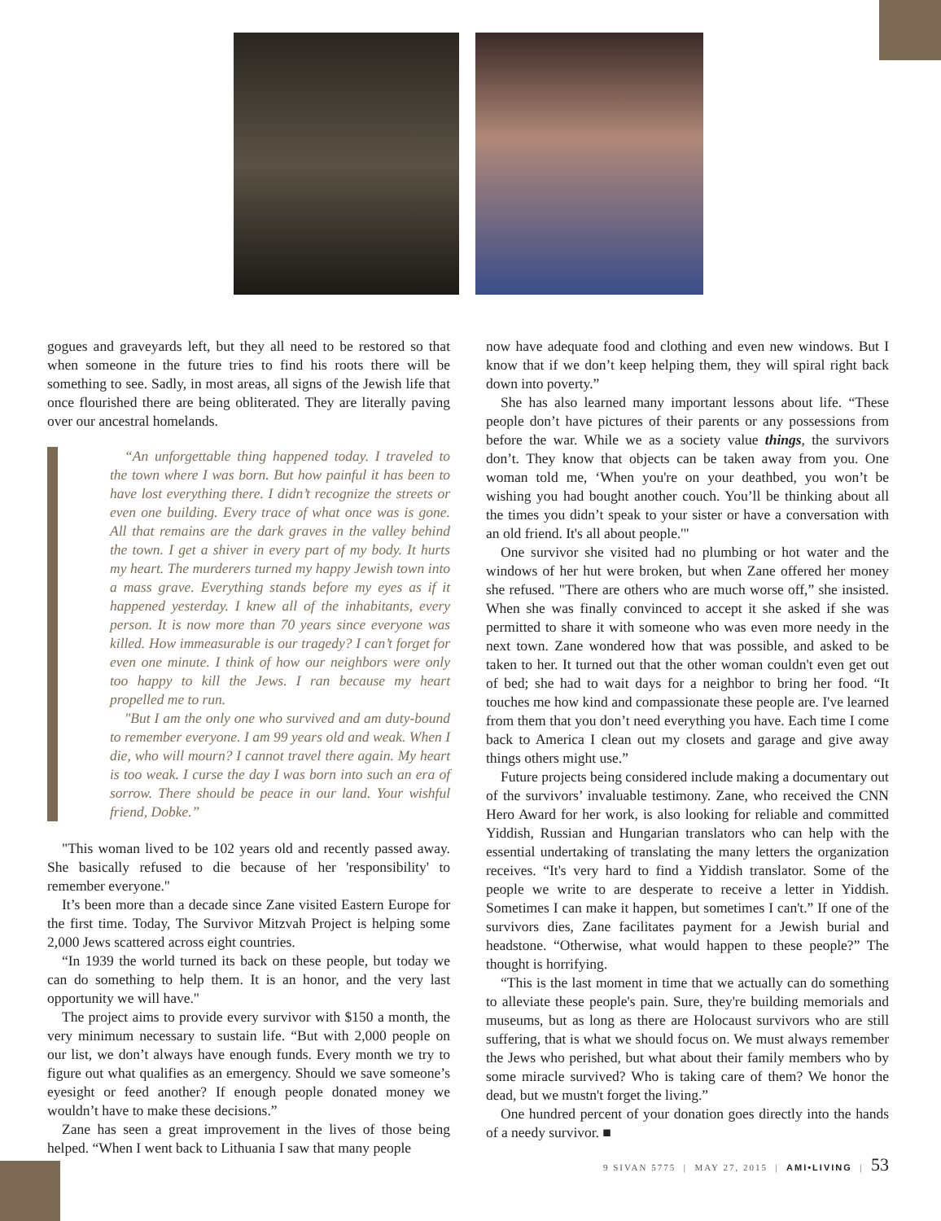gogues and graveyards left, but they all need to be restored so that when someone in the future tries to find his roots there will be something to see. Sadly, in most areas, all signs of the Jewish life that once flourished there are being obliterated. They are literally paving over our ancestral homelands.
“An unforgettable thing happened today. I traveled to the town where I was born. But how painful it has been to have lost everything there. I didn’t recognize the streets or even one building. Every trace of what once was is gone. All that remains are the dark graves in the valley behind the town. I get a shiver in every part of my body. It hurts my heart. The murderers turned my happy Jewish town into a mass grave. Everything stands before my eyes as if it happened yesterday. I knew all of the inhabitants, every person. It is now more than 70 years since everyone was killed. How immeasurable is our tragedy? I can’t forget for even one minute. I think of how our neighbors were only too happy to kill the Jews. I ran because my heart propelled me to run.
"But I am the only one who survived and am duty-bound to remember everyone. I am 99 years old and weak. When I die, who will mourn? I cannot travel there again. My heart is too weak. I curse the day I was born into such an era of sorrow. There should be peace in our land. Your wishful friend, Dobke.”
"This woman lived to be 102 years old and recently passed away. She basically refused to die because of her 'responsibility' to remember everyone."
It’s been more than a decade since Zane visited Eastern Europe for the first time. Today, The Survivor Mitzvah Project is helping some 2,000 Jews scattered across eight countries.
“In 1939 the world turned its back on these people, but today we can do something to help them. It is an honor, and the very last opportunity we will have."
The project aims to provide every survivor with $150 a month, the very minimum necessary to sustain life. “But with 2,000 people on our list, we don’t always have enough funds. Every month we try to figure out what qualifies as an emergency. Should we save someone’s eyesight or feed another? If enough people donated money we wouldn’t have to make these decisions.”
Zane has seen a great improvement in the lives of those being helped. “When I went back to Lithuania I saw that many people
now have adequate food and clothing and even new windows. But I know that if we don’t keep helping them, they will spiral right back down into poverty.”
She has also learned many important lessons about life. “These people don’t have pictures of their parents or any possessions from before the war. While we as a society value things, the survivors don’t. They know that objects can be taken away from you. One woman told me, ‘When you're on your deathbed, you won’t be wishing you had bought another couch. You’ll be thinking about all the times you didn’t speak to your sister or have a conversation with an old friend. It's all about people.'"
One survivor she visited had no plumbing or hot water and the windows of her hut were broken, but when Zane offered her money she refused. "There are others who are much worse off,” she insisted. When she was finally convinced to accept it she asked if she was permitted to share it with someone who was even more needy in the next town. Zane wondered how that was possible, and asked to be taken to her. It turned out that the other woman couldn't even get out of bed; she had to wait days for a neighbor to bring her food. “It touches me how kind and compassionate these people are. I've learned from them that you don’t need everything you have. Each time I come back to America I clean out my closets and garage and give away things others might use.”
Future projects being considered include making a documentary out of the survivors’ invaluable testimony. Zane, who received the CNN Hero Award for her work, is also looking for reliable and committed Yiddish, Russian and Hungarian translators who can help with the essential undertaking of translating the many letters the organization receives. “It's very hard to find a Yiddish translator. Some of the people we write to are desperate to receive a letter in Yiddish. Sometimes I can make it happen, but sometimes I can't.” If one of the survivors dies, Zane facilitates payment for a Jewish burial and headstone. “Otherwise, what would happen to these people?” The thought is horrifying.
“This is the last moment in time that we actually can do something to alleviate these people's pain. Sure, they're building memorials and museums, but as long as there are Holocaust survivors who are still suffering, that is what we should focus on. We must always remember the Jews who perished, but what about their family members who by some miracle survived? Who is taking care of them? We honor the dead, but we mustn't forget the living.”
One hundred percent of your donation goes directly into the hands of a needy survivor. ■
9 SIVAN 5775 | MAY 27, 2015 | AMI•LIVING | 53